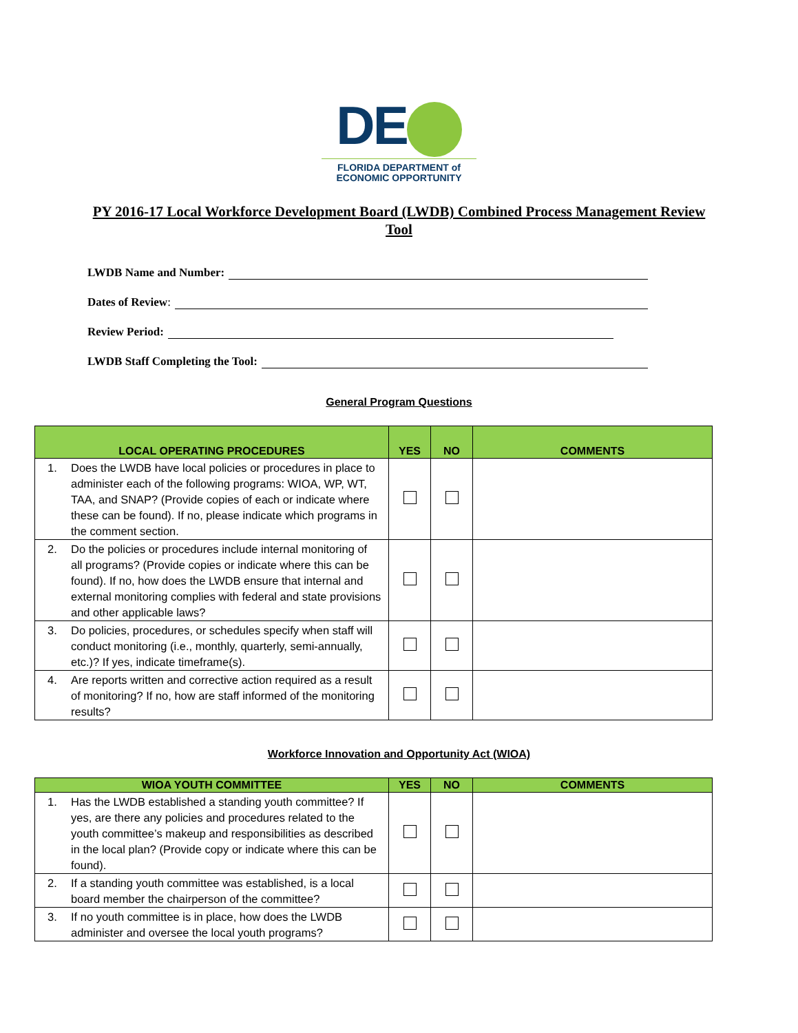DE
FLORIDA DEPARTMENT of
ECONOMIC OPPORTUNITY
PY 2016-17 Local Workforce Development Board (LWDB) Combined Process Management Review Tool
LWDB Name and Number:
Dates of Review:
Review Period:
LWDB Staff Completing the Tool:
General Program Questions
| LOCAL OPERATING PROCEDURES | YES | NO | COMMENTS |
| --- | --- | --- | --- |
| 1. Does the LWDB have local policies or procedures in place to administer each of the following programs: WIOA, WP, WT, TAA, and SNAP? (Provide copies of each or indicate where these can be found). If no, please indicate which programs in the comment section. | | | |
| 2. Do the policies or procedures include internal monitoring of all programs? (Provide copies or indicate where this can be found). If no, how does the LWDB ensure that internal and external monitoring complies with federal and state provisions and other applicable laws? | | | |
| 3. Do policies, procedures, or schedules specify when staff will conduct monitoring (i.e., monthly, quarterly, semi-annually, etc.)? If yes, indicate timeframe(s). | | | |
| 4. Are reports written and corrective action required as a result of monitoring? If no, how are staff informed of the monitoring results? | | | |
Workforce Innovation and Opportunity Act (WIOA)
| WIOA YOUTH COMMITTEE | YES | NO | COMMENTS |
| --- | --- | --- | --- |
| 1. Has the LWDB established a standing youth committee? If yes, are there any policies and procedures related to the youth committee’s makeup and responsibilities as described in the local plan? (Provide copy or indicate where this can be found). | | | |
| 2. If a standing youth committee was established, is a local board member the chairperson of the committee? | | | |
| 3. If no youth committee is in place, how does the LWDB administer and oversee the local youth programs? | | | |